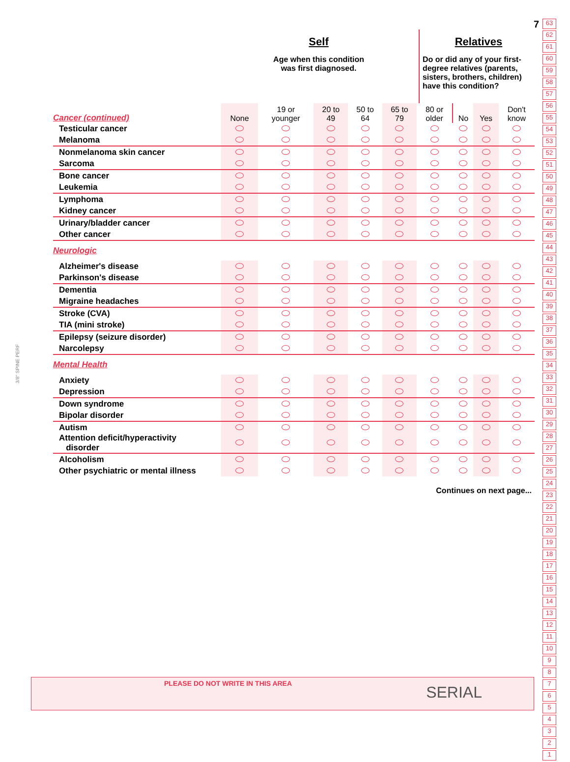63
62
61
60
59
58
57
56
55
54
53
52
51
50
49
48
47
46
45
44
43
42
41
40
39
38
37
36
35
34
33
32
31
30
29
28
27
26
25
24
23
22
21
20
19
18
17
16
15
14
13
12
11
10
9
8
7
6
5
4
3
2
1
7
Self
Age when this condition
was first diagnosed.
Relatives
Do or did any of your first-degree relatives (parents, sisters, brothers, children) have this condition?
| Cancer (continued) | None | 19 or younger | 20 to 49 | 50 to 64 | 65 to 79 | 80 or older | No | Yes | Don't know |
| --- | --- | --- | --- | --- | --- | --- | --- | --- | --- |
| Testicular cancer | | | | | | | | | |
| Melanoma | | | | | | | | | |
| Nonmelanoma skin cancer | | | | | | | | | |
| Sarcoma | | | | | | | | | |
| Bone cancer | | | | | | | | | |
| Leukemia | | | | | | | | | |
| Lymphoma | | | | | | | | | |
| Kidney cancer | | | | | | | | | |
| Urinary/bladder cancer | | | | | | | | | |
| Other cancer | | | | | | | | | |
| Neurologic | | | | | | | | | |
| Alzheimer's disease | | | | | | | | | |
| Parkinson's disease | | | | | | | | | |
| Dementia | | | | | | | | | |
| Migraine headaches | | | | | | | | | |
| Stroke (CVA) | | | | | | | | | |
| TIA (mini stroke) | | | | | | | | | |
| Epilepsy (seizure disorder) | | | | | | | | | |
| Narcolepsy | | | | | | | | | |
| Mental Health | | | | | | | | | |
| Anxiety | | | | | | | | | |
| Depression | | | | | | | | | |
| Down syndrome | | | | | | | | | |
| Bipolar disorder | | | | | | | | | |
| Autism | | | | | | | | | |
| Attention deficit/hyperactivity disorder | | | | | | | | | |
| Alcoholism | | | | | | | | | |
| Other psychiatric or mental illness | | | | | | | | | |
Continues on next page...
PLEASE DO NOT WRITE IN THIS AREA
SERIAL
3/8" SPINE PERF